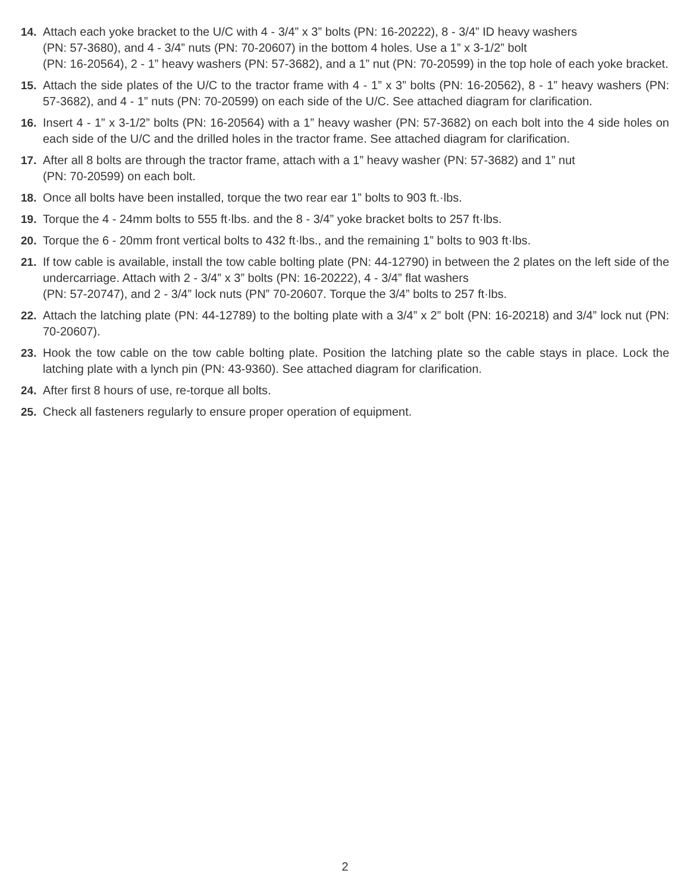14. Attach each yoke bracket to the U/C with 4 - 3/4” x 3” bolts (PN: 16-20222), 8 - 3/4” ID heavy washers
(PN: 57-3680), and 4 - 3/4” nuts (PN: 70-20607) in the bottom 4 holes. Use a 1” x 3-1/2” bolt
(PN: 16-20564), 2 - 1” heavy washers (PN: 57-3682), and a 1” nut (PN: 70-20599) in the top hole of each yoke bracket.
15. Attach the side plates of the U/C to the tractor frame with 4 - 1” x 3” bolts (PN: 16-20562), 8 - 1” heavy washers (PN: 57-3682), and 4 - 1” nuts (PN: 70-20599) on each side of the U/C. See attached diagram for clarification.
16. Insert 4 - 1” x 3-1/2” bolts (PN: 16-20564) with a 1” heavy washer (PN: 57-3682) on each bolt into the 4 side holes on each side of the U/C and the drilled holes in the tractor frame. See attached diagram for clarification.
17. After all 8 bolts are through the tractor frame, attach with a 1” heavy washer (PN: 57-3682) and 1” nut
(PN: 70-20599) on each bolt.
18. Once all bolts have been installed, torque the two rear ear 1” bolts to 903 ft.·lbs.
19. Torque the 4 - 24mm bolts to 555 ft·lbs. and the 8 - 3/4” yoke bracket bolts to 257 ft·lbs.
20. Torque the 6 - 20mm front vertical bolts to 432 ft·lbs., and the remaining 1” bolts to 903 ft·lbs.
21. If tow cable is available, install the tow cable bolting plate (PN: 44-12790) in between the 2 plates on the left side of the undercarriage. Attach with 2 - 3/4” x 3” bolts (PN: 16-20222), 4 - 3/4” flat washers
(PN: 57-20747), and 2 - 3/4” lock nuts (PN” 70-20607. Torque the 3/4” bolts to 257 ft·lbs.
22. Attach the latching plate (PN: 44-12789) to the bolting plate with a 3/4” x 2” bolt (PN: 16-20218) and 3/4” lock nut (PN: 70-20607).
23. Hook the tow cable on the tow cable bolting plate. Position the latching plate so the cable stays in place. Lock the latching plate with a lynch pin (PN: 43-9360). See attached diagram for clarification.
24. After first 8 hours of use, re-torque all bolts.
25. Check all fasteners regularly to ensure proper operation of equipment.
2